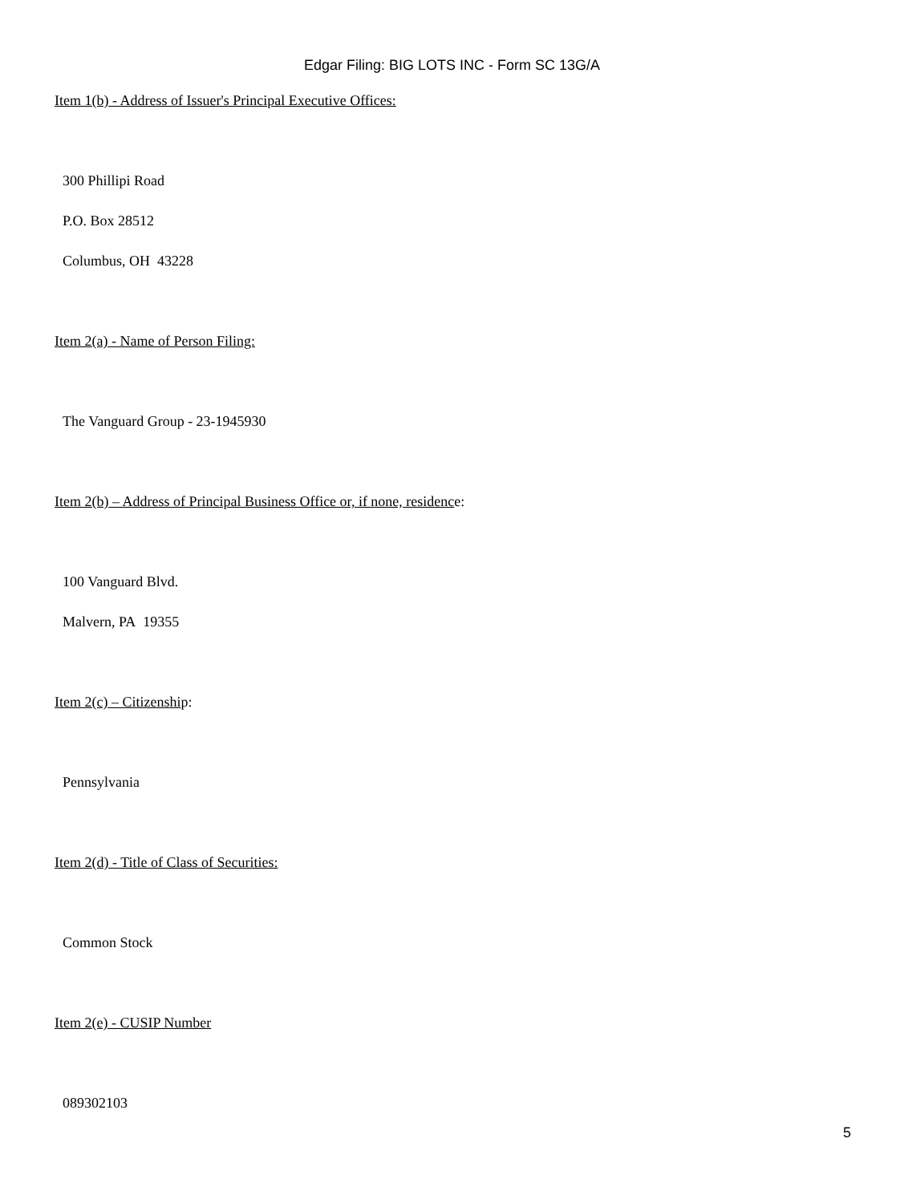Edgar Filing: BIG LOTS INC - Form SC 13G/A
Item 1(b) - Address of Issuer's Principal Executive Offices:
300 Phillipi Road
P.O. Box 28512
Columbus, OH 43228
Item 2(a) - Name of Person Filing:
The Vanguard Group - 23-1945930
Item 2(b) – Address of Principal Business Office or, if none, residence:
100 Vanguard Blvd.
Malvern, PA 19355
Item 2(c) – Citizenship:
Pennsylvania
Item 2(d) - Title of Class of Securities:
Common Stock
Item 2(e) - CUSIP Number
089302103
5